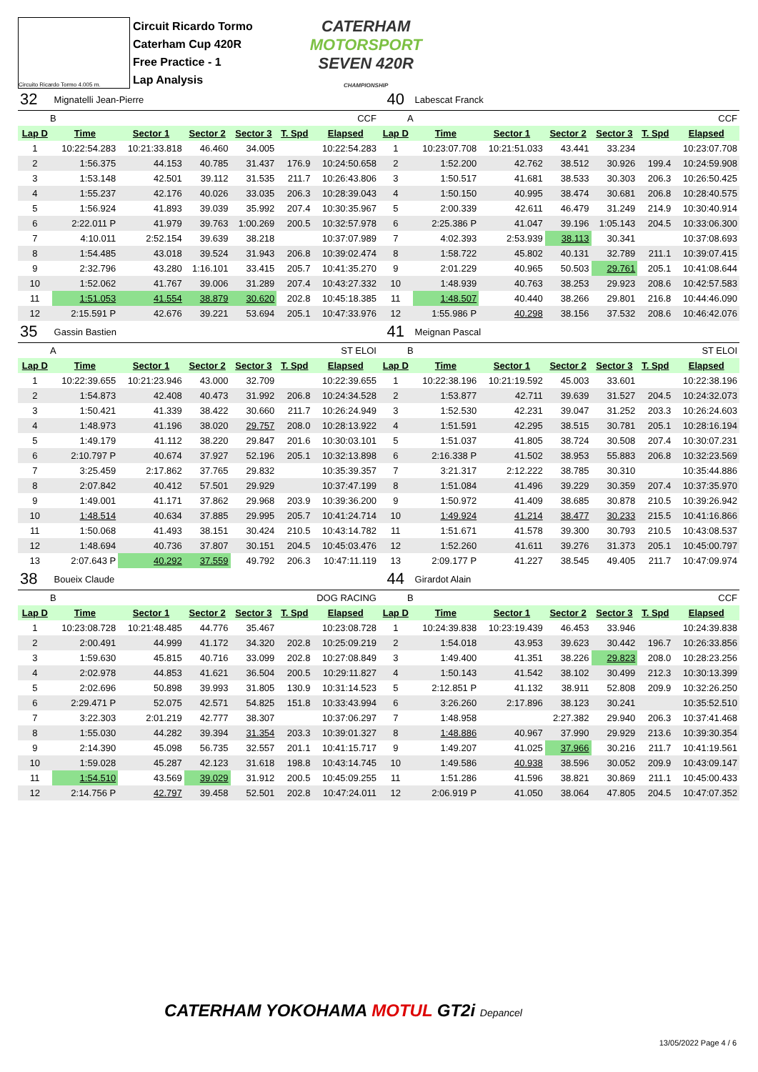Circuito Ricardo Tormo 4.005 m.
Circuit Ricardo Tormo
Caterham Cup 420R
Free Practice - 1
Lap Analysis
CATERHAM
MOTORSPORT
SEVEN 420R
CHAMPIONSHIP
| 32 | Mignatelli Jean-Pierre | | | | | | 40 | Labescat Franck | | | | | |
| B | | CCF | | | | | A | | CCF | | | | |
| Lap D | Time | Sector 1 | Sector 2 | Sector 3 | T. Spd | Elapsed | Lap D | Time | Sector 1 | Sector 2 | Sector 3 | T. Spd | Elapsed |
| 1 | 10:22:54.283 | 10:21:33.818 | 46.460 | 34.005 | | 10:22:54.283 | 1 | 10:23:07.708 | 10:21:51.033 | 43.441 | 33.234 | | 10:23:07.708 |
| 2 | 1:56.375 | 44.153 | 40.785 | 31.437 | 176.9 | 10:24:50.658 | 2 | 1:52.200 | 42.762 | 38.512 | 30.926 | 199.4 | 10:24:59.908 |
| 3 | 1:53.148 | 42.501 | 39.112 | 31.535 | 211.7 | 10:26:43.806 | 3 | 1:50.517 | 41.681 | 38.533 | 30.303 | 206.3 | 10:26:50.425 |
| 4 | 1:55.237 | 42.176 | 40.026 | 33.035 | 206.3 | 10:28:39.043 | 4 | 1:50.150 | 40.995 | 38.474 | 30.681 | 206.8 | 10:28:40.575 |
| 5 | 1:56.924 | 41.893 | 39.039 | 35.992 | 207.4 | 10:30:35.967 | 5 | 2:00.339 | 42.611 | 46.479 | 31.249 | 214.9 | 10:30:40.914 |
| 6 | 2:22.011 P | 41.979 | 39.763 | 1:00.269 | 200.5 | 10:32:57.978 | 6 | 2:25.386 P | 41.047 | 39.196 | 1:05.143 | 204.5 | 10:33:06.300 |
| 7 | 4:10.011 | 2:52.154 | 39.639 | 38.218 | | 10:37:07.989 | 7 | 4:02.393 | 2:53.939 | 38.113 | 30.341 | | 10:37:08.693 |
| 8 | 1:54.485 | 43.018 | 39.524 | 31.943 | 206.8 | 10:39:02.474 | 8 | 1:58.722 | 45.802 | 40.131 | 32.789 | 211.1 | 10:39:07.415 |
| 9 | 2:32.796 | 43.280 | 1:16.101 | 33.415 | 205.7 | 10:41:35.270 | 9 | 2:01.229 | 40.965 | 50.503 | 29.761 | 205.1 | 10:41:08.644 |
| 10 | 1:52.062 | 41.767 | 39.006 | 31.289 | 207.4 | 10:43:27.332 | 10 | 1:48.939 | 40.763 | 38.253 | 29.923 | 208.6 | 10:42:57.583 |
| 11 | 1:51.053 | 41.554 | 38.879 | 30.620 | 202.8 | 10:45:18.385 | 11 | 1:48.507 | 40.440 | 38.266 | 29.801 | 216.8 | 10:44:46.090 |
| 12 | 2:15.591 P | 42.676 | 39.221 | 53.694 | 205.1 | 10:47:33.976 | 12 | 1:55.986 P | 40.298 | 38.156 | 37.532 | 208.6 | 10:46:42.076 |
| 35 | Gassin Bastien | | | | | | 41 | Meignan Pascal | | | | | |
| A | | ST ELOI | | | | | B | | ST ELOI | | | | |
| Lap D | Time | Sector 1 | Sector 2 | Sector 3 | T. Spd | Elapsed | Lap D | Time | Sector 1 | Sector 2 | Sector 3 | T. Spd | Elapsed |
| 1 | 10:22:39.655 | 10:21:23.946 | 43.000 | 32.709 | | 10:22:39.655 | 1 | 10:22:38.196 | 10:21:19.592 | 45.003 | 33.601 | | 10:22:38.196 |
| 2 | 1:54.873 | 42.408 | 40.473 | 31.992 | 206.8 | 10:24:34.528 | 2 | 1:53.877 | 42.711 | 39.639 | 31.527 | 204.5 | 10:24:32.073 |
| 3 | 1:50.421 | 41.339 | 38.422 | 30.660 | 211.7 | 10:26:24.949 | 3 | 1:52.530 | 42.231 | 39.047 | 31.252 | 203.3 | 10:26:24.603 |
| 4 | 1:48.973 | 41.196 | 38.020 | 29.757 | 208.0 | 10:28:13.922 | 4 | 1:51.591 | 42.295 | 38.515 | 30.781 | 205.1 | 10:28:16.194 |
| 5 | 1:49.179 | 41.112 | 38.220 | 29.847 | 201.6 | 10:30:03.101 | 5 | 1:51.037 | 41.805 | 38.724 | 30.508 | 207.4 | 10:30:07.231 |
| 6 | 2:10.797 P | 40.674 | 37.927 | 52.196 | 205.1 | 10:32:13.898 | 6 | 2:16.338 P | 41.502 | 38.953 | 55.883 | 206.8 | 10:32:23.569 |
| 7 | 3:25.459 | 2:17.862 | 37.765 | 29.832 | | 10:35:39.357 | 7 | 3:21.317 | 2:12.222 | 38.785 | 30.310 | | 10:35:44.886 |
| 8 | 2:07.842 | 40.412 | 57.501 | 29.929 | | 10:37:47.199 | 8 | 1:51.084 | 41.496 | 39.229 | 30.359 | 207.4 | 10:37:35.970 |
| 9 | 1:49.001 | 41.171 | 37.862 | 29.968 | 203.9 | 10:39:36.200 | 9 | 1:50.972 | 41.409 | 38.685 | 30.878 | 210.5 | 10:39:26.942 |
| 10 | 1:48.514 | 40.634 | 37.885 | 29.995 | 205.7 | 10:41:24.714 | 10 | 1:49.924 | 41.214 | 38.477 | 30.233 | 215.5 | 10:41:16.866 |
| 11 | 1:50.068 | 41.493 | 38.151 | 30.424 | 210.5 | 10:43:14.782 | 11 | 1:51.671 | 41.578 | 39.300 | 30.793 | 210.5 | 10:43:08.537 |
| 12 | 1:48.694 | 40.736 | 37.807 | 30.151 | 204.5 | 10:45:03.476 | 12 | 1:52.260 | 41.611 | 39.276 | 31.373 | 205.1 | 10:45:00.797 |
| 13 | 2:07.643 P | 40.292 | 37.559 | 49.792 | 206.3 | 10:47:11.119 | 13 | 2:09.177 P | 41.227 | 38.545 | 49.405 | 211.7 | 10:47:09.974 |
| 38 | Boueix Claude | | | | | | 44 | Girardot Alain | | | | | |
| B | | DOG RACING | | | | | B | | CCF | | | | |
| Lap D | Time | Sector 1 | Sector 2 | Sector 3 | T. Spd | Elapsed | Lap D | Time | Sector 1 | Sector 2 | Sector 3 | T. Spd | Elapsed |
| 1 | 10:23:08.728 | 10:21:48.485 | 44.776 | 35.467 | | 10:23:08.728 | 1 | 10:24:39.838 | 10:23:19.439 | 46.453 | 33.946 | | 10:24:39.838 |
| 2 | 2:00.491 | 44.999 | 41.172 | 34.320 | 202.8 | 10:25:09.219 | 2 | 1:54.018 | 43.953 | 39.623 | 30.442 | 196.7 | 10:26:33.856 |
| 3 | 1:59.630 | 45.815 | 40.716 | 33.099 | 202.8 | 10:27:08.849 | 3 | 1:49.400 | 41.351 | 38.226 | 29.823 | 208.0 | 10:28:23.256 |
| 4 | 2:02.978 | 44.853 | 41.621 | 36.504 | 200.5 | 10:29:11.827 | 4 | 1:50.143 | 41.542 | 38.102 | 30.499 | 212.3 | 10:30:13.399 |
| 5 | 2:02.696 | 50.898 | 39.993 | 31.805 | 130.9 | 10:31:14.523 | 5 | 2:12.851 P | 41.132 | 38.911 | 52.808 | 209.9 | 10:32:26.250 |
| 6 | 2:29.471 P | 52.075 | 42.571 | 54.825 | 151.8 | 10:33:43.994 | 6 | 3:26.260 | 2:17.896 | 38.123 | 30.241 | | 10:35:52.510 |
| 7 | 3:22.303 | 2:01.219 | 42.777 | 38.307 | | 10:37:06.297 | 7 | 1:48.958 | | 2:27.382 | 29.940 | 206.3 | 10:37:41.468 |
| 8 | 1:55.030 | 44.282 | 39.394 | 31.354 | 203.3 | 10:39:01.327 | 8 | 1:48.886 | 40.967 | 37.990 | 29.929 | 213.6 | 10:39:30.354 |
| 9 | 2:14.390 | 45.098 | 56.735 | 32.557 | 201.1 | 10:41:15.717 | 9 | 1:49.207 | 41.025 | 37.966 | 30.216 | 211.7 | 10:41:19.561 |
| 10 | 1:59.028 | 45.287 | 42.123 | 31.618 | 198.8 | 10:43:14.745 | 10 | 1:49.586 | 40.938 | 38.596 | 30.052 | 209.9 | 10:43:09.147 |
| 11 | 1:54.510 | 43.569 | 39.029 | 31.912 | 200.5 | 10:45:09.255 | 11 | 1:51.286 | 41.596 | 38.821 | 30.869 | 211.1 | 10:45:00.433 |
| 12 | 2:14.756 P | 42.797 | 39.458 | 52.501 | 202.8 | 10:47:24.011 | 12 | 2:06.919 P | 41.050 | 38.064 | 47.805 | 204.5 | 10:47:07.352 |
CATERHAM YOKOHAMA MOTUL GT2i Depancel
13/05/2022 Page 4 / 6